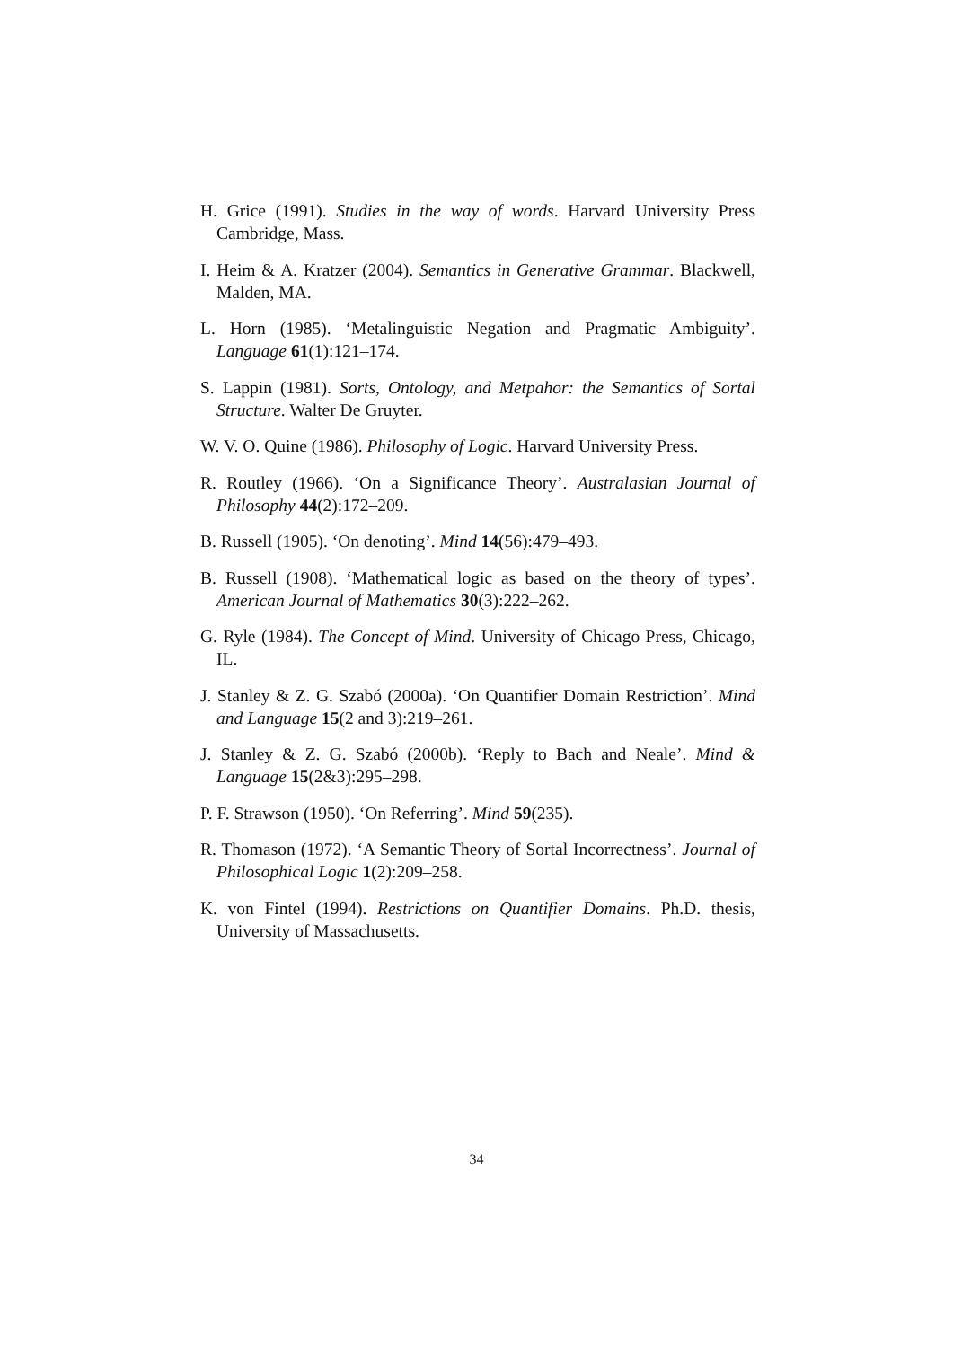H. Grice (1991). Studies in the way of words. Harvard University Press Cambridge, Mass.
I. Heim & A. Kratzer (2004). Semantics in Generative Grammar. Blackwell, Malden, MA.
L. Horn (1985). ‘Metalinguistic Negation and Pragmatic Ambiguity’. Language 61(1):121–174.
S. Lappin (1981). Sorts, Ontology, and Metpahor: the Semantics of Sortal Structure. Walter De Gruyter.
W. V. O. Quine (1986). Philosophy of Logic. Harvard University Press.
R. Routley (1966). ‘On a Significance Theory’. Australasian Journal of Philosophy 44(2):172–209.
B. Russell (1905). ‘On denoting’. Mind 14(56):479–493.
B. Russell (1908). ‘Mathematical logic as based on the theory of types’. American Journal of Mathematics 30(3):222–262.
G. Ryle (1984). The Concept of Mind. University of Chicago Press, Chicago, IL.
J. Stanley & Z. G. Szabó (2000a). ‘On Quantifier Domain Restriction’. Mind and Language 15(2 and 3):219–261.
J. Stanley & Z. G. Szabó (2000b). ‘Reply to Bach and Neale’. Mind & Language 15(2&3):295–298.
P. F. Strawson (1950). ‘On Referring’. Mind 59(235).
R. Thomason (1972). ‘A Semantic Theory of Sortal Incorrectness’. Journal of Philosophical Logic 1(2):209–258.
K. von Fintel (1994). Restrictions on Quantifier Domains. Ph.D. thesis, University of Massachusetts.
34